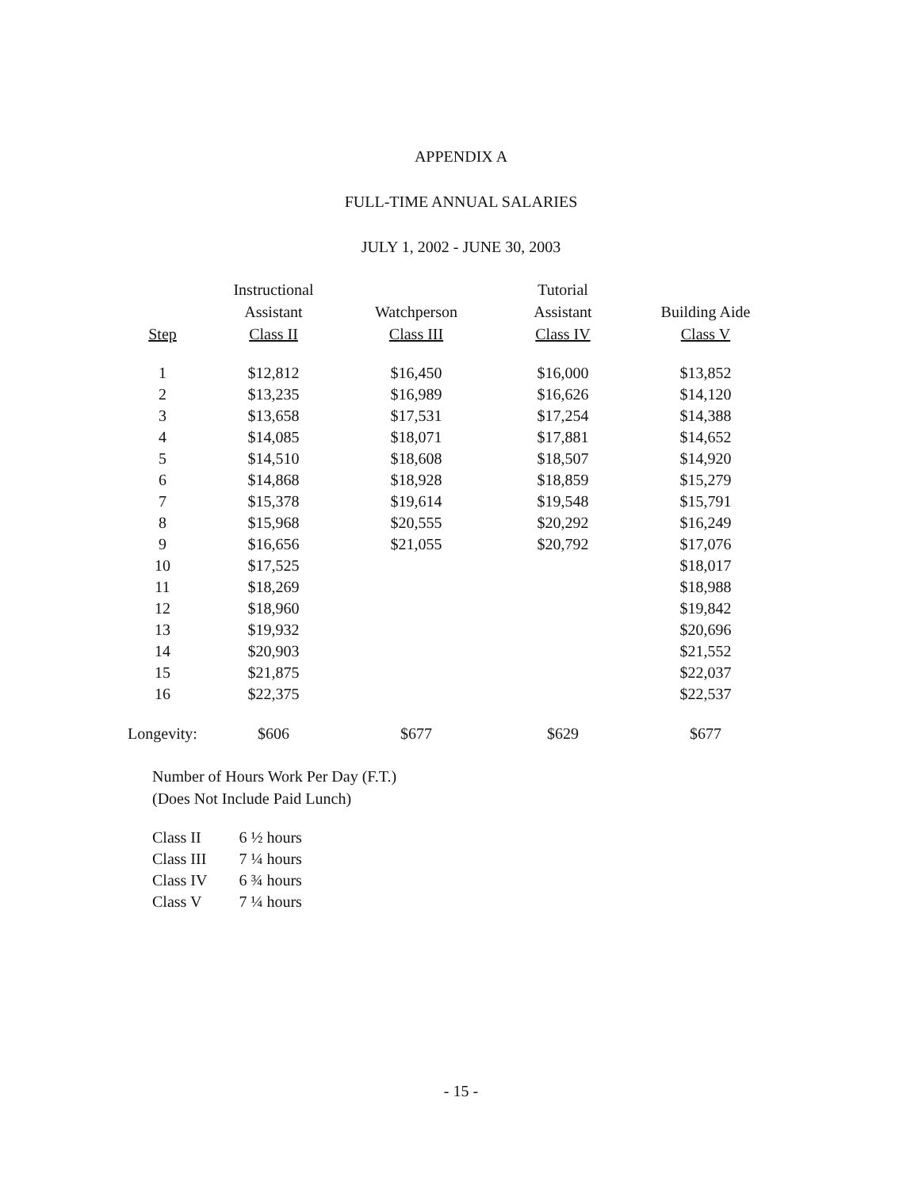APPENDIX A
FULL-TIME ANNUAL SALARIES
JULY 1, 2002 - JUNE 30, 2003
| Step | Instructional Assistant Class II | Watchperson Class III | Tutorial Assistant Class IV | Building Aide Class V |
| --- | --- | --- | --- | --- |
| 1 | $12,812 | $16,450 | $16,000 | $13,852 |
| 2 | $13,235 | $16,989 | $16,626 | $14,120 |
| 3 | $13,658 | $17,531 | $17,254 | $14,388 |
| 4 | $14,085 | $18,071 | $17,881 | $14,652 |
| 5 | $14,510 | $18,608 | $18,507 | $14,920 |
| 6 | $14,868 | $18,928 | $18,859 | $15,279 |
| 7 | $15,378 | $19,614 | $19,548 | $15,791 |
| 8 | $15,968 | $20,555 | $20,292 | $16,249 |
| 9 | $16,656 | $21,055 | $20,792 | $17,076 |
| 10 | $17,525 | | | $18,017 |
| 11 | $18,269 | | | $18,988 |
| 12 | $18,960 | | | $19,842 |
| 13 | $19,932 | | | $20,696 |
| 14 | $20,903 | | | $21,552 |
| 15 | $21,875 | | | $22,037 |
| 16 | $22,375 | | | $22,537 |
| Longevity: | $606 | $677 | $629 | $677 |
Number of Hours Work Per Day (F.T.)
(Does Not Include Paid Lunch)
| Class II | 6 ½ hours |
| Class III | 7 ¼ hours |
| Class IV | 6 ¾ hours |
| Class V | 7 ¼ hours |
- 15 -